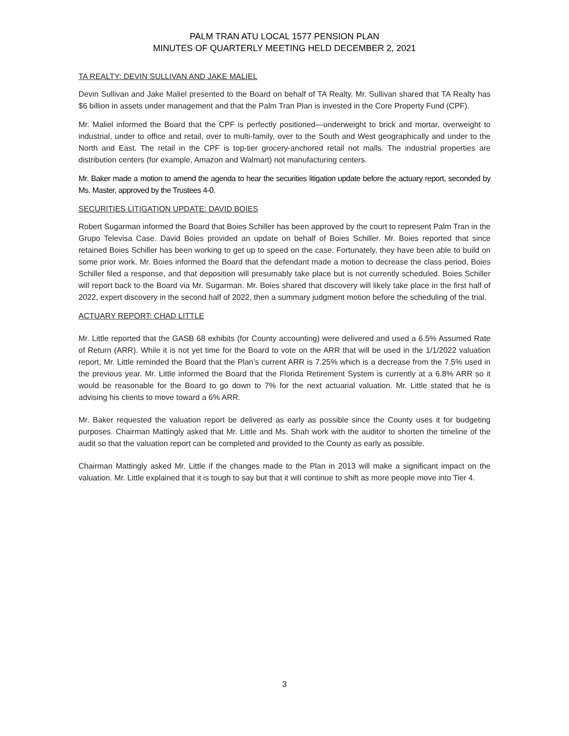PALM TRAN ATU LOCAL 1577 PENSION PLAN
MINUTES OF QUARTERLY MEETING HELD DECEMBER 2, 2021
TA REALTY: DEVIN SULLIVAN AND JAKE MALIEL
Devin Sullivan and Jake Maliel presented to the Board on behalf of TA Realty. Mr. Sullivan shared that TA Realty has $6 billion in assets under management and that the Palm Tran Plan is invested in the Core Property Fund (CPF).
Mr. Maliel informed the Board that the CPF is perfectly positioned—underweight to brick and mortar, overweight to industrial, under to office and retail, over to multi-family, over to the South and West geographically and under to the North and East. The retail in the CPF is top-tier grocery-anchored retail not malls. The industrial properties are distribution centers (for example, Amazon and Walmart) not manufacturing centers.
Mr. Baker made a motion to amend the agenda to hear the securities litigation update before the actuary report, seconded by Ms. Master, approved by the Trustees 4-0.
SECURITIES LITIGATION UPDATE: DAVID BOIES
Robert Sugarman informed the Board that Boies Schiller has been approved by the court to represent Palm Tran in the Grupo Televisa Case. David Boies provided an update on behalf of Boies Schiller. Mr. Boies reported that since retained Boies Schiller has been working to get up to speed on the case. Fortunately, they have been able to build on some prior work. Mr. Boies informed the Board that the defendant made a motion to decrease the class period, Boies Schiller filed a response, and that deposition will presumably take place but is not currently scheduled. Boies Schiller will report back to the Board via Mr. Sugarman. Mr. Boies shared that discovery will likely take place in the first half of 2022, expert discovery in the second half of 2022, then a summary judgment motion before the scheduling of the trial.
ACTUARY REPORT: CHAD LITTLE
Mr. Little reported that the GASB 68 exhibits (for County accounting) were delivered and used a 6.5% Assumed Rate of Return (ARR). While it is not yet time for the Board to vote on the ARR that will be used in the 1/1/2022 valuation report, Mr. Little reminded the Board that the Plan’s current ARR is 7.25% which is a decrease from the 7.5% used in the previous year. Mr. Little informed the Board that the Florida Retirement System is currently at a 6.8% ARR so it would be reasonable for the Board to go down to 7% for the next actuarial valuation. Mr. Little stated that he is advising his clients to move toward a 6% ARR.
Mr. Baker requested the valuation report be delivered as early as possible since the County uses it for budgeting purposes. Chairman Mattingly asked that Mr. Little and Ms. Shah work with the auditor to shorten the timeline of the audit so that the valuation report can be completed and provided to the County as early as possible.
Chairman Mattingly asked Mr. Little if the changes made to the Plan in 2013 will make a significant impact on the valuation. Mr. Little explained that it is tough to say but that it will continue to shift as more people move into Tier 4.
3